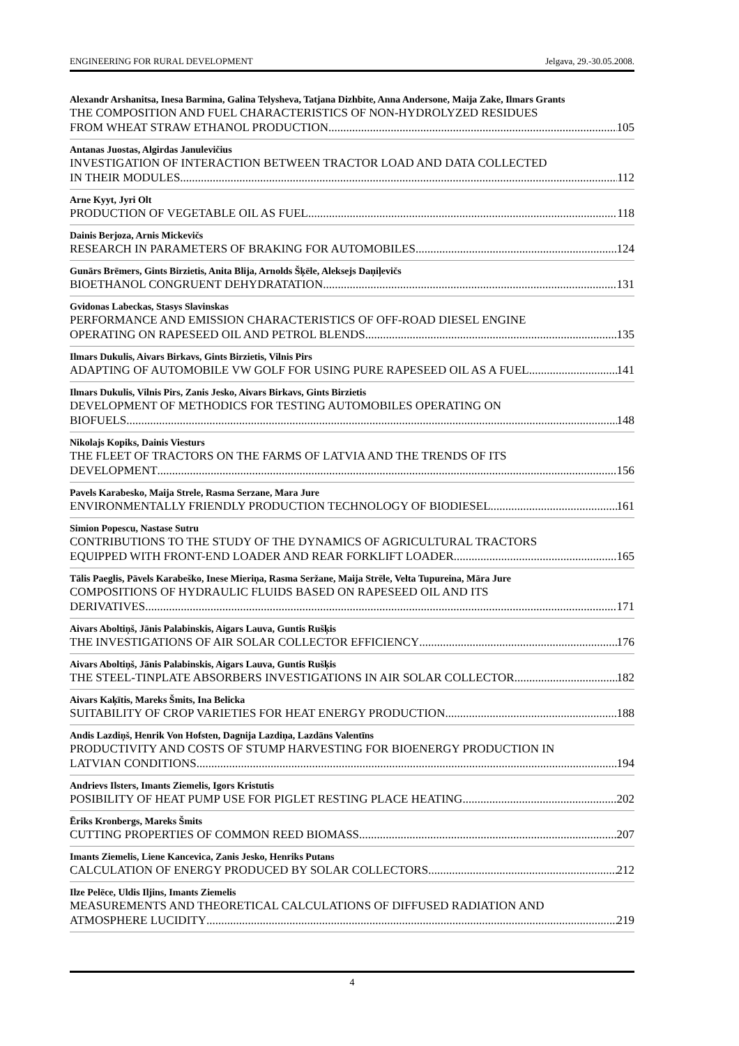ENGINEERING FOR RURAL DEVELOPMENT Jelgava, 29.-30.05.2008.
Alexandr Arshanitsa, Inesa Barmina, Galina Telysheva, Tatjana Dizhbite, Anna Andersone, Maija Zake, Ilmars Grants
THE COMPOSITION AND FUEL CHARACTERISTICS OF NON-HYDROLYZED RESIDUES
FROM WHEAT STRAW ETHANOL PRODUCTION 105
Antanas Juostas, Algirdas Janulevičius
INVESTIGATION OF INTERACTION BETWEEN TRACTOR LOAD AND DATA COLLECTED
IN THEIR MODULES 112
Arne Kyyt, Jyri Olt
PRODUCTION OF VEGETABLE OIL AS FUEL 118
Dainis Berjoza, Arnis Mickevičs
RESEARCH IN PARAMETERS OF BRAKING FOR AUTOMOBILES 124
Gunārs Brēmers, Gints Birzietis, Anita Blija, Arnolds Šķēle, Aleksejs Daņiļevičs
BIOETHANOL CONGRUENT DEHYDRATATION 131
Gvidonas Labeckas, Stasys Slavinskas
PERFORMANCE AND EMISSION CHARACTERISTICS OF OFF-ROAD DIESEL ENGINE
OPERATING ON RAPESEED OIL AND PETROL BLENDS 135
Ilmars Dukulis, Aivars Birkavs, Gints Birzietis, Vilnis Pirs
ADAPTING OF AUTOMOBILE VW GOLF FOR USING PURE RAPESEED OIL AS A FUEL 141
Ilmars Dukulis, Vilnis Pirs, Zanis Jesko, Aivars Birkavs, Gints Birzietis
DEVELOPMENT OF METHODICS FOR TESTING AUTOMOBILES OPERATING ON
BIOFUELS 148
Nikolajs Kopiks, Dainis Viesturs
THE FLEET OF TRACTORS ON THE FARMS OF LATVIA AND THE TRENDS OF ITS
DEVELOPMENT 156
Pavels Karabesko, Maija Strele, Rasma Serzane, Mara Jure
ENVIRONMENTALLY FRIENDLY PRODUCTION TECHNOLOGY OF BIODIESEL 161
Simion Popescu, Nastase Sutru
CONTRIBUTIONS TO THE STUDY OF THE DYNAMICS OF AGRICULTURAL TRACTORS
EQUIPPED WITH FRONT-END LOADER AND REAR FORKLIFT LOADER 165
Tālis Paeglis, Pāvels Karabeško, Inese Mieriņa, Rasma Seržane, Maija Strēle, Velta Tupureina, Māra Jure
COMPOSITIONS OF HYDRAULIC FLUIDS BASED ON RAPESEED OIL AND ITS
DERIVATIVES 171
Aivars Aboltiņš, Jānis Palabinskis, Aigars Lauva, Guntis Rušķis
THE INVESTIGATIONS OF AIR SOLAR COLLECTOR EFFICIENCY 176
Aivars Aboltiņš, Jānis Palabinskis, Aigars Lauva, Guntis Rušķis
THE STEEL-TINPLATE ABSORBERS INVESTIGATIONS IN AIR SOLAR COLLECTOR 182
Aivars Kaķītis, Mareks Šmits, Ina Belicka
SUITABILITY OF CROP VARIETIES FOR HEAT ENERGY PRODUCTION 188
Andis Lazdiņš, Henrik Von Hofsten, Dagnija Lazdiņa, Lazdāns Valentīns
PRODUCTIVITY AND COSTS OF STUMP HARVESTING FOR BIOENERGY PRODUCTION IN
LATVIAN CONDITIONS 194
Andrievs Ilsters, Imants Ziemelis, Igors Kristutis
POSIBILITY OF HEAT PUMP USE FOR PIGLET RESTING PLACE HEATING 202
Ēriks Kronbergs, Mareks Šmits
CUTTING PROPERTIES OF COMMON REED BIOMASS 207
Imants Ziemelis, Liene Kancevica, Zanis Jesko, Henriks Putans
CALCULATION OF ENERGY PRODUCED BY SOLAR COLLECTORS 212
Ilze Pelēce, Uldis Iljins, Imants Ziemelis
MEASUREMENTS AND THEORETICAL CALCULATIONS OF DIFFUSED RADIATION AND
ATMOSPHERE LUCIDITY 219
4